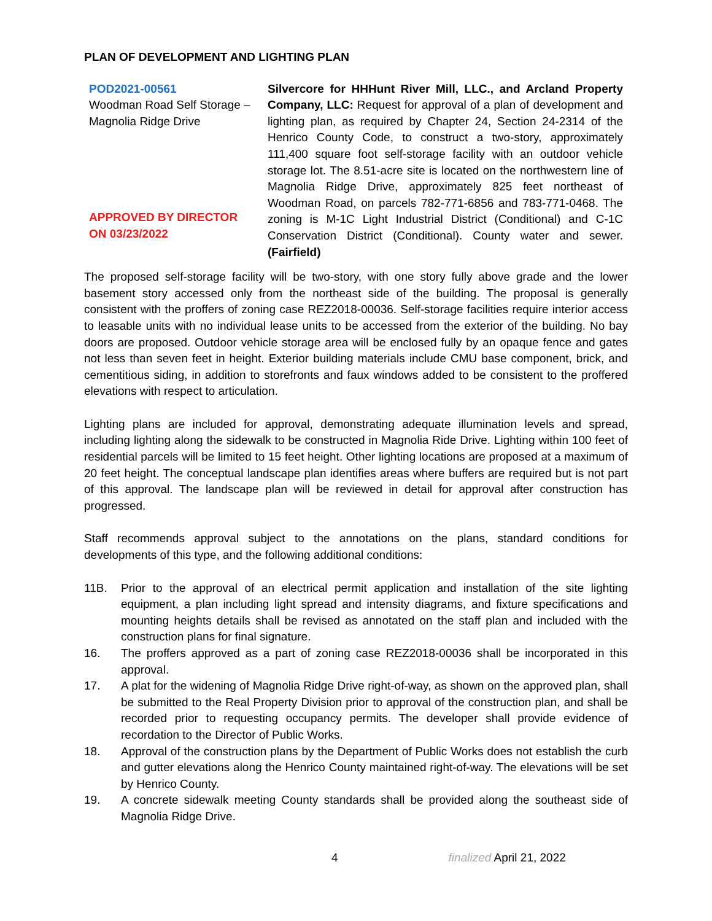PLAN OF DEVELOPMENT AND LIGHTING PLAN
| POD2021-00561 Woodman Road Self Storage – Magnolia Ridge Drive APPROVED BY DIRECTOR ON 03/23/2022 | Silvercore for HHHunt River Mill, LLC., and Arcland Property Company, LLC: Request for approval of a plan of development and lighting plan, as required by Chapter 24, Section 24-2314 of the Henrico County Code, to construct a two-story, approximately 111,400 square foot self-storage facility with an outdoor vehicle storage lot. The 8.51-acre site is located on the northwestern line of Magnolia Ridge Drive, approximately 825 feet northeast of Woodman Road, on parcels 782-771-6856 and 783-771-0468. The zoning is M-1C Light Industrial District (Conditional) and C-1C Conservation District (Conditional). County water and sewer. (Fairfield) |
The proposed self-storage facility will be two-story, with one story fully above grade and the lower basement story accessed only from the northeast side of the building. The proposal is generally consistent with the proffers of zoning case REZ2018-00036. Self-storage facilities require interior access to leasable units with no individual lease units to be accessed from the exterior of the building. No bay doors are proposed. Outdoor vehicle storage area will be enclosed fully by an opaque fence and gates not less than seven feet in height. Exterior building materials include CMU base component, brick, and cementitious siding, in addition to storefronts and faux windows added to be consistent to the proffered elevations with respect to articulation.
Lighting plans are included for approval, demonstrating adequate illumination levels and spread, including lighting along the sidewalk to be constructed in Magnolia Ride Drive. Lighting within 100 feet of residential parcels will be limited to 15 feet height. Other lighting locations are proposed at a maximum of 20 feet height. The conceptual landscape plan identifies areas where buffers are required but is not part of this approval. The landscape plan will be reviewed in detail for approval after construction has progressed.
Staff recommends approval subject to the annotations on the plans, standard conditions for developments of this type, and the following additional conditions:
11B. Prior to the approval of an electrical permit application and installation of the site lighting equipment, a plan including light spread and intensity diagrams, and fixture specifications and mounting heights details shall be revised as annotated on the staff plan and included with the construction plans for final signature.
16. The proffers approved as a part of zoning case REZ2018-00036 shall be incorporated in this approval.
17. A plat for the widening of Magnolia Ridge Drive right-of-way, as shown on the approved plan, shall be submitted to the Real Property Division prior to approval of the construction plan, and shall be recorded prior to requesting occupancy permits. The developer shall provide evidence of recordation to the Director of Public Works.
18. Approval of the construction plans by the Department of Public Works does not establish the curb and gutter elevations along the Henrico County maintained right-of-way. The elevations will be set by Henrico County.
19. A concrete sidewalk meeting County standards shall be provided along the southeast side of Magnolia Ridge Drive.
4 finalized April 21, 2022